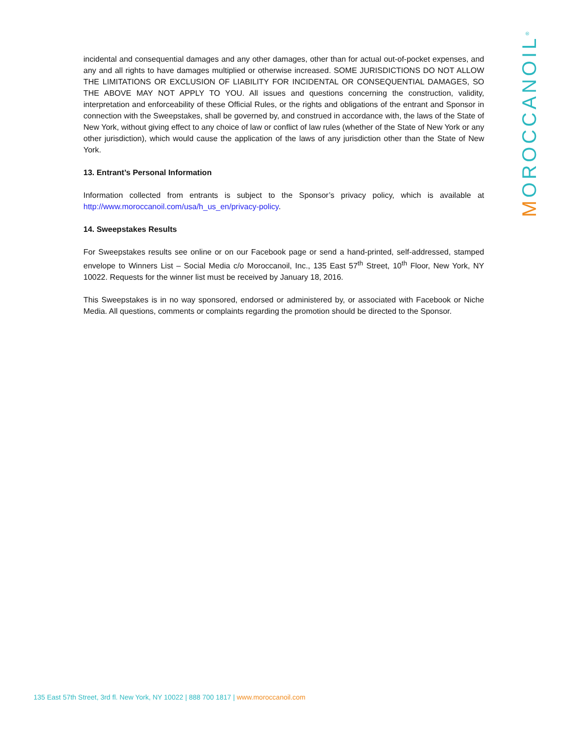MOROCCANOIL<sup>®</sup>
incidental and consequential damages and any other damages, other than for actual out-of-pocket expenses, and any and all rights to have damages multiplied or otherwise increased. SOME JURISDICTIONS DO NOT ALLOW THE LIMITATIONS OR EXCLUSION OF LIABILITY FOR INCIDENTAL OR CONSEQUENTIAL DAMAGES, SO THE ABOVE MAY NOT APPLY TO YOU. All issues and questions concerning the construction, validity, interpretation and enforceability of these Official Rules, or the rights and obligations of the entrant and Sponsor in connection with the Sweepstakes, shall be governed by, and construed in accordance with, the laws of the State of New York, without giving effect to any choice of law or conflict of law rules (whether of the State of New York or any other jurisdiction), which would cause the application of the laws of any jurisdiction other than the State of New York.
13. Entrant’s Personal Information
Information collected from entrants is subject to the Sponsor’s privacy policy, which is available at http://www.moroccanoil.com/usa/h_us_en/privacy-policy.
14. Sweepstakes Results
For Sweepstakes results see online or on our Facebook page or send a hand-printed, self-addressed, stamped envelope to Winners List – Social Media c/o Moroccanoil, Inc., 135 East 57<sup>th</sup> Street, 10<sup>th</sup> Floor, New York, NY 10022. Requests for the winner list must be received by January 18, 2016.
This Sweepstakes is in no way sponsored, endorsed or administered by, or associated with Facebook or Niche Media. All questions, comments or complaints regarding the promotion should be directed to the Sponsor.
135 East 57th Street, 3rd fl. New York, NY 10022 | 888 700 1817 | www.moroccanoil.com